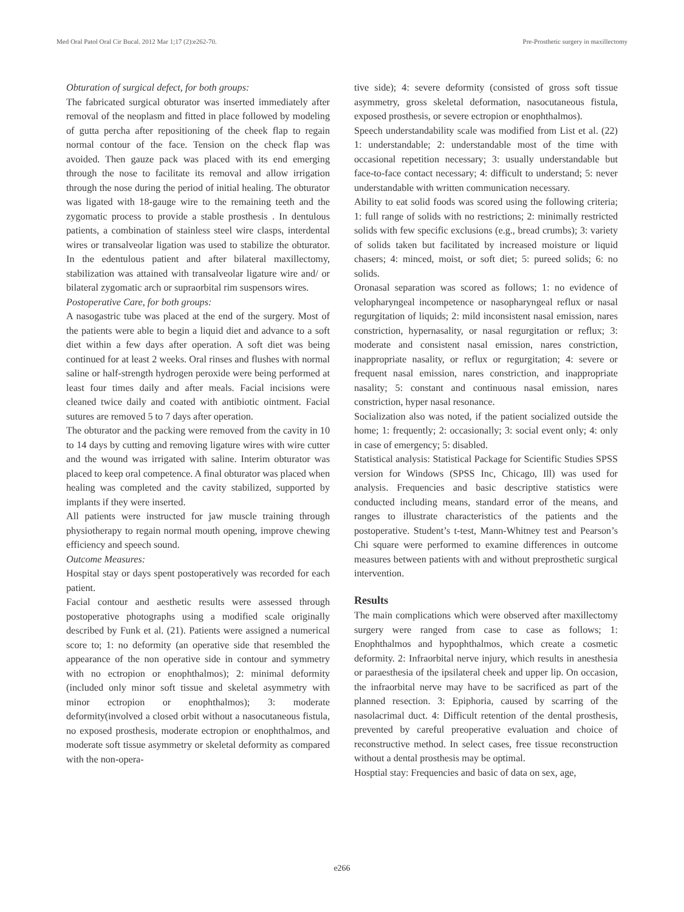Med Oral Patol Oral Cir Bucal. 2012 Mar 1;17 (2):e262-70. Pre-Prosthetic surgery in maxillectomy
Obturation of surgical defect, for both groups:
The fabricated surgical obturator was inserted immediately after removal of the neoplasm and fitted in place followed by modeling of gutta percha after repositioning of the cheek flap to regain normal contour of the face. Tension on the check flap was avoided. Then gauze pack was placed with its end emerging through the nose to facilitate its removal and allow irrigation through the nose during the period of initial healing. The obturator was ligated with 18-gauge wire to the remaining teeth and the zygomatic process to provide a stable prosthesis . In dentulous patients, a combination of stainless steel wire clasps, interdental wires or transalveolar ligation was used to stabilize the obturator. In the edentulous patient and after bilateral maxillectomy, stabilization was attained with transalveolar ligature wire and/ or bilateral zygomatic arch or supraorbital rim suspensors wires.
Postoperative Care, for both groups:
A nasogastric tube was placed at the end of the surgery. Most of the patients were able to begin a liquid diet and advance to a soft diet within a few days after operation. A soft diet was being continued for at least 2 weeks. Oral rinses and flushes with normal saline or half-strength hydrogen peroxide were being performed at least four times daily and after meals. Facial incisions were cleaned twice daily and coated with antibiotic ointment. Facial sutures are removed 5 to 7 days after operation.
The obturator and the packing were removed from the cavity in 10 to 14 days by cutting and removing ligature wires with wire cutter and the wound was irrigated with saline. Interim obturator was placed to keep oral competence. A final obturator was placed when healing was completed and the cavity stabilized, supported by implants if they were inserted.
All patients were instructed for jaw muscle training through physiotherapy to regain normal mouth opening, improve chewing efficiency and speech sound.
Outcome Measures:
Hospital stay or days spent postoperatively was recorded for each patient.
Facial contour and aesthetic results were assessed through postoperative photographs using a modified scale originally described by Funk et al. (21). Patients were assigned a numerical score to; 1: no deformity (an operative side that resembled the appearance of the non operative side in contour and symmetry with no ectropion or enophthalmos); 2: minimal deformity (included only minor soft tissue and skeletal asymmetry with minor ectropion or enophthalmos); 3: moderate deformity(involved a closed orbit without a nasocutaneous fistula, no exposed prosthesis, moderate ectropion or enophthalmos, and moderate soft tissue asymmetry or skeletal deformity as compared with the non-opera-
tive side); 4: severe deformity (consisted of gross soft tissue asymmetry, gross skeletal deformation, nasocutaneous fistula, exposed prosthesis, or severe ectropion or enophthalmos).
Speech understandability scale was modified from List et al. (22) 1: understandable; 2: understandable most of the time with occasional repetition necessary; 3: usually understandable but face-to-face contact necessary; 4: difficult to understand; 5: never understandable with written communication necessary.
Ability to eat solid foods was scored using the following criteria; 1: full range of solids with no restrictions; 2: minimally restricted solids with few specific exclusions (e.g., bread crumbs); 3: variety of solids taken but facilitated by increased moisture or liquid chasers; 4: minced, moist, or soft diet; 5: pureed solids; 6: no solids.
Oronasal separation was scored as follows; 1: no evidence of velopharyngeal incompetence or nasopharyngeal reflux or nasal regurgitation of liquids; 2: mild inconsistent nasal emission, nares constriction, hypernasality, or nasal regurgitation or reflux; 3: moderate and consistent nasal emission, nares constriction, inappropriate nasality, or reflux or regurgitation; 4: severe or frequent nasal emission, nares constriction, and inappropriate nasality; 5: constant and continuous nasal emission, nares constriction, hyper nasal resonance.
Socialization also was noted, if the patient socialized outside the home; 1: frequently; 2: occasionally; 3: social event only; 4: only in case of emergency; 5: disabled.
Statistical analysis: Statistical Package for Scientific Studies SPSS version for Windows (SPSS Inc, Chicago, Ill) was used for analysis. Frequencies and basic descriptive statistics were conducted including means, standard error of the means, and ranges to illustrate characteristics of the patients and the postoperative. Student’s t-test, Mann-Whitney test and Pearson’s Chi square were performed to examine differences in outcome measures between patients with and without preprosthetic surgical intervention.
Results
The main complications which were observed after maxillectomy surgery were ranged from case to case as follows; 1: Enophthalmos and hypophthalmos, which create a cosmetic deformity. 2: Infraorbital nerve injury, which results in anesthesia or paraesthesia of the ipsilateral cheek and upper lip. On occasion, the infraorbital nerve may have to be sacrificed as part of the planned resection. 3: Epiphoria, caused by scarring of the nasolacrimal duct. 4: Difficult retention of the dental prosthesis, prevented by careful preoperative evaluation and choice of reconstructive method. In select cases, free tissue reconstruction without a dental prosthesis may be optimal.
Hosptial stay: Frequencies and basic of data on sex, age,
e266